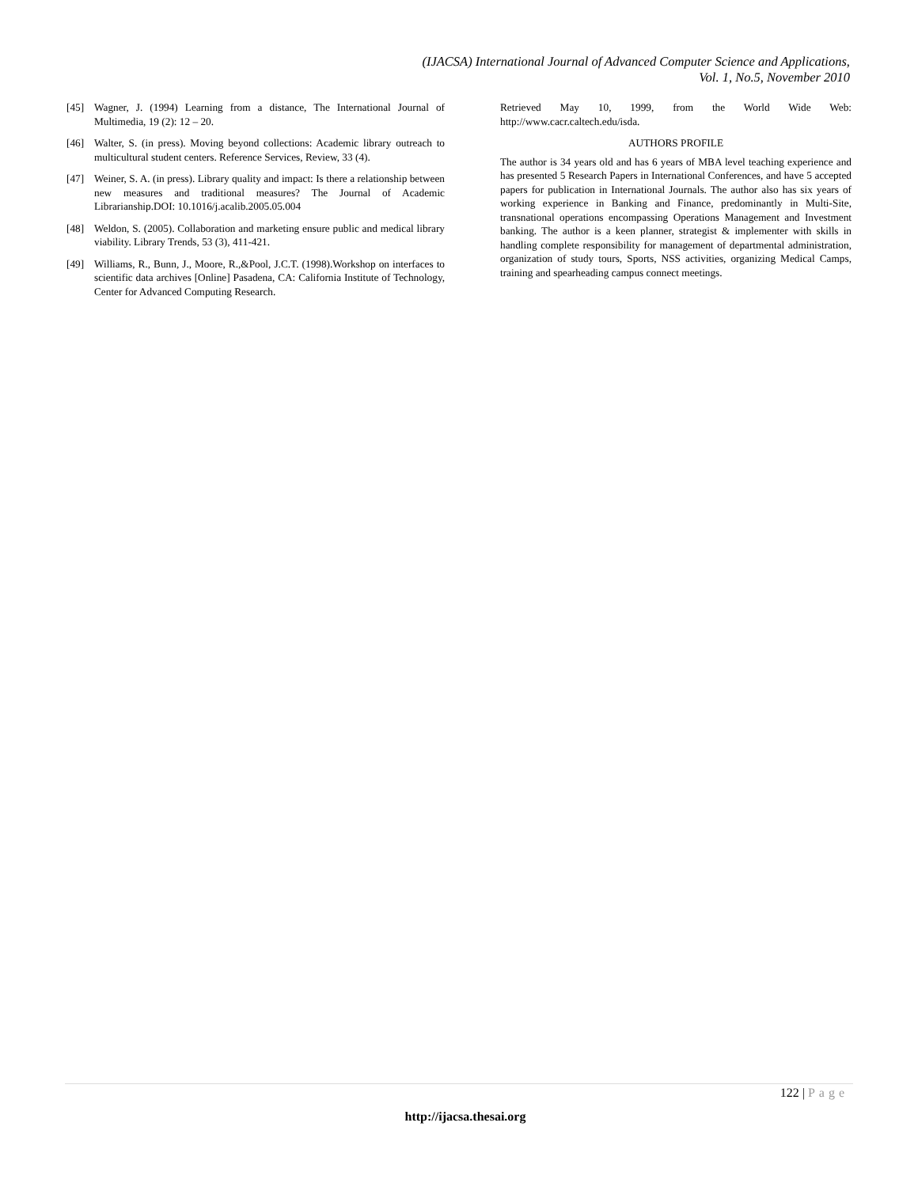(IJACSA) International Journal of Advanced Computer Science and Applications,
Vol. 1, No.5, November 2010
[45] Wagner, J. (1994) Learning from a distance, The International Journal of Multimedia, 19 (2): 12 – 20.
[46] Walter, S. (in press). Moving beyond collections: Academic library outreach to multicultural student centers. Reference Services, Review, 33 (4).
[47] Weiner, S. A. (in press). Library quality and impact: Is there a relationship between new measures and traditional measures? The Journal of Academic Librarianship.DOI: 10.1016/j.acalib.2005.05.004
[48] Weldon, S. (2005). Collaboration and marketing ensure public and medical library viability. Library Trends, 53 (3), 411-421.
[49] Williams, R., Bunn, J., Moore, R.,&Pool, J.C.T. (1998).Workshop on interfaces to scientific data archives [Online] Pasadena, CA: California Institute of Technology, Center for Advanced Computing Research.
Retrieved May 10, 1999, from the World Wide Web: http://www.cacr.caltech.edu/isda.
AUTHORS PROFILE
The author is 34 years old and has 6 years of MBA level teaching experience and has presented 5 Research Papers in International Conferences, and have 5 accepted papers for publication in International Journals. The author also has six years of working experience in Banking and Finance, predominantly in Multi-Site, transnational operations encompassing Operations Management and Investment banking. The author is a keen planner, strategist & implementer with skills in handling complete responsibility for management of departmental administration, organization of study tours, Sports, NSS activities, organizing Medical Camps, training and spearheading campus connect meetings.
122 | Page
http://ijacsa.thesai.org